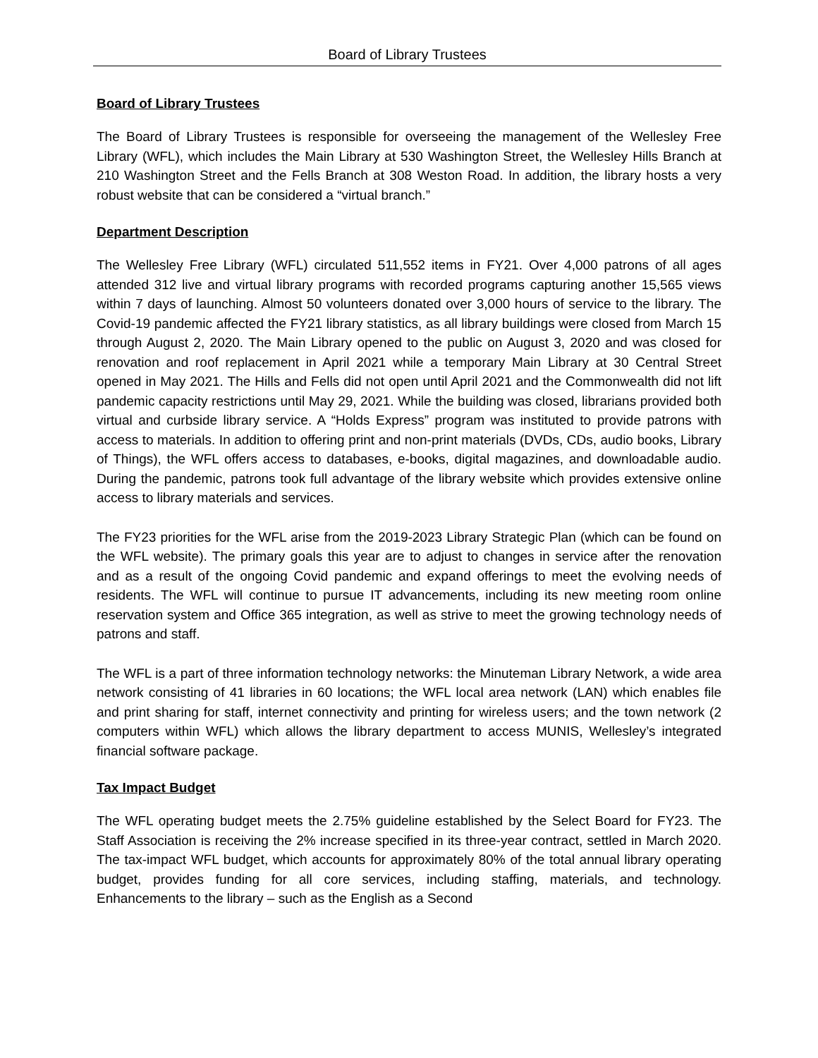Board of Library Trustees
Board of Library Trustees
The Board of Library Trustees is responsible for overseeing the management of the Wellesley Free Library (WFL), which includes the Main Library at 530 Washington Street, the Wellesley Hills Branch at 210 Washington Street and the Fells Branch at 308 Weston Road. In addition, the library hosts a very robust website that can be considered a “virtual branch.”
Department Description
The Wellesley Free Library (WFL) circulated 511,552 items in FY21. Over 4,000 patrons of all ages attended 312 live and virtual library programs with recorded programs capturing another 15,565 views within 7 days of launching. Almost 50 volunteers donated over 3,000 hours of service to the library. The Covid-19 pandemic affected the FY21 library statistics, as all library buildings were closed from March 15 through August 2, 2020. The Main Library opened to the public on August 3, 2020 and was closed for renovation and roof replacement in April 2021 while a temporary Main Library at 30 Central Street opened in May 2021. The Hills and Fells did not open until April 2021 and the Commonwealth did not lift pandemic capacity restrictions until May 29, 2021. While the building was closed, librarians provided both virtual and curbside library service. A “Holds Express” program was instituted to provide patrons with access to materials. In addition to offering print and non-print materials (DVDs, CDs, audio books, Library of Things), the WFL offers access to databases, e-books, digital magazines, and downloadable audio. During the pandemic, patrons took full advantage of the library website which provides extensive online access to library materials and services.
The FY23 priorities for the WFL arise from the 2019-2023 Library Strategic Plan (which can be found on the WFL website). The primary goals this year are to adjust to changes in service after the renovation and as a result of the ongoing Covid pandemic and expand offerings to meet the evolving needs of residents. The WFL will continue to pursue IT advancements, including its new meeting room online reservation system and Office 365 integration, as well as strive to meet the growing technology needs of patrons and staff.
The WFL is a part of three information technology networks: the Minuteman Library Network, a wide area network consisting of 41 libraries in 60 locations; the WFL local area network (LAN) which enables file and print sharing for staff, internet connectivity and printing for wireless users; and the town network (2 computers within WFL) which allows the library department to access MUNIS, Wellesley’s integrated financial software package.
Tax Impact Budget
The WFL operating budget meets the 2.75% guideline established by the Select Board for FY23. The Staff Association is receiving the 2% increase specified in its three-year contract, settled in March 2020. The tax-impact WFL budget, which accounts for approximately 80% of the total annual library operating budget, provides funding for all core services, including staffing, materials, and technology. Enhancements to the library – such as the English as a Second